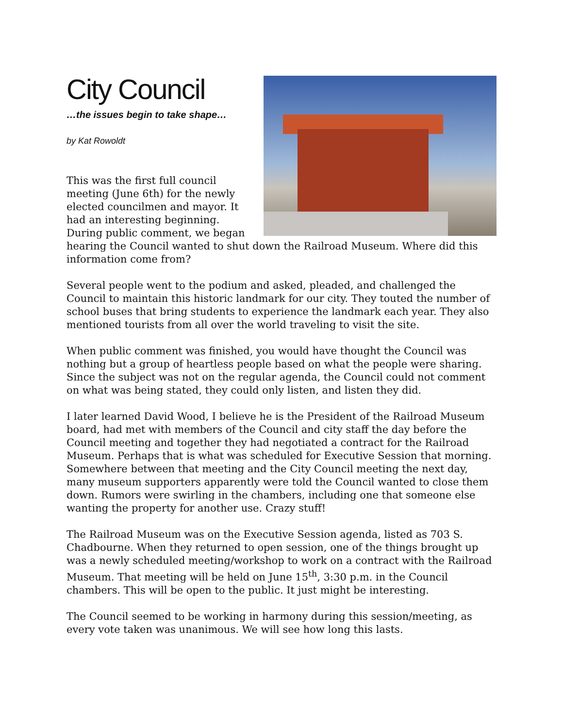City Council
…the issues begin to take shape…
by Kat Rowoldt
This was the first full council meeting (June 6th) for the newly elected councilmen and mayor. It had an interesting beginning. During public comment, we began hearing the Council wanted to shut down the Railroad Museum. Where did this information come from?
Several people went to the podium and asked, pleaded, and challenged the Council to maintain this historic landmark for our city. They touted the number of school buses that bring students to experience the landmark each year. They also mentioned tourists from all over the world traveling to visit the site.
When public comment was finished, you would have thought the Council was nothing but a group of heartless people based on what the people were sharing. Since the subject was not on the regular agenda, the Council could not comment on what was being stated, they could only listen, and listen they did.
I later learned David Wood, I believe he is the President of the Railroad Museum board, had met with members of the Council and city staff the day before the Council meeting and together they had negotiated a contract for the Railroad Museum. Perhaps that is what was scheduled for Executive Session that morning. Somewhere between that meeting and the City Council meeting the next day, many museum supporters apparently were told the Council wanted to close them down. Rumors were swirling in the chambers, including one that someone else wanting the property for another use. Crazy stuff!
The Railroad Museum was on the Executive Session agenda, listed as 703 S. Chadbourne. When they returned to open session, one of the things brought up was a newly scheduled meeting/workshop to work on a contract with the Railroad Museum. That meeting will be held on June 15<sup>th</sup>, 3:30 p.m. in the Council chambers. This will be open to the public. It just might be interesting.
The Council seemed to be working in harmony during this session/meeting, as every vote taken was unanimous. We will see how long this lasts.